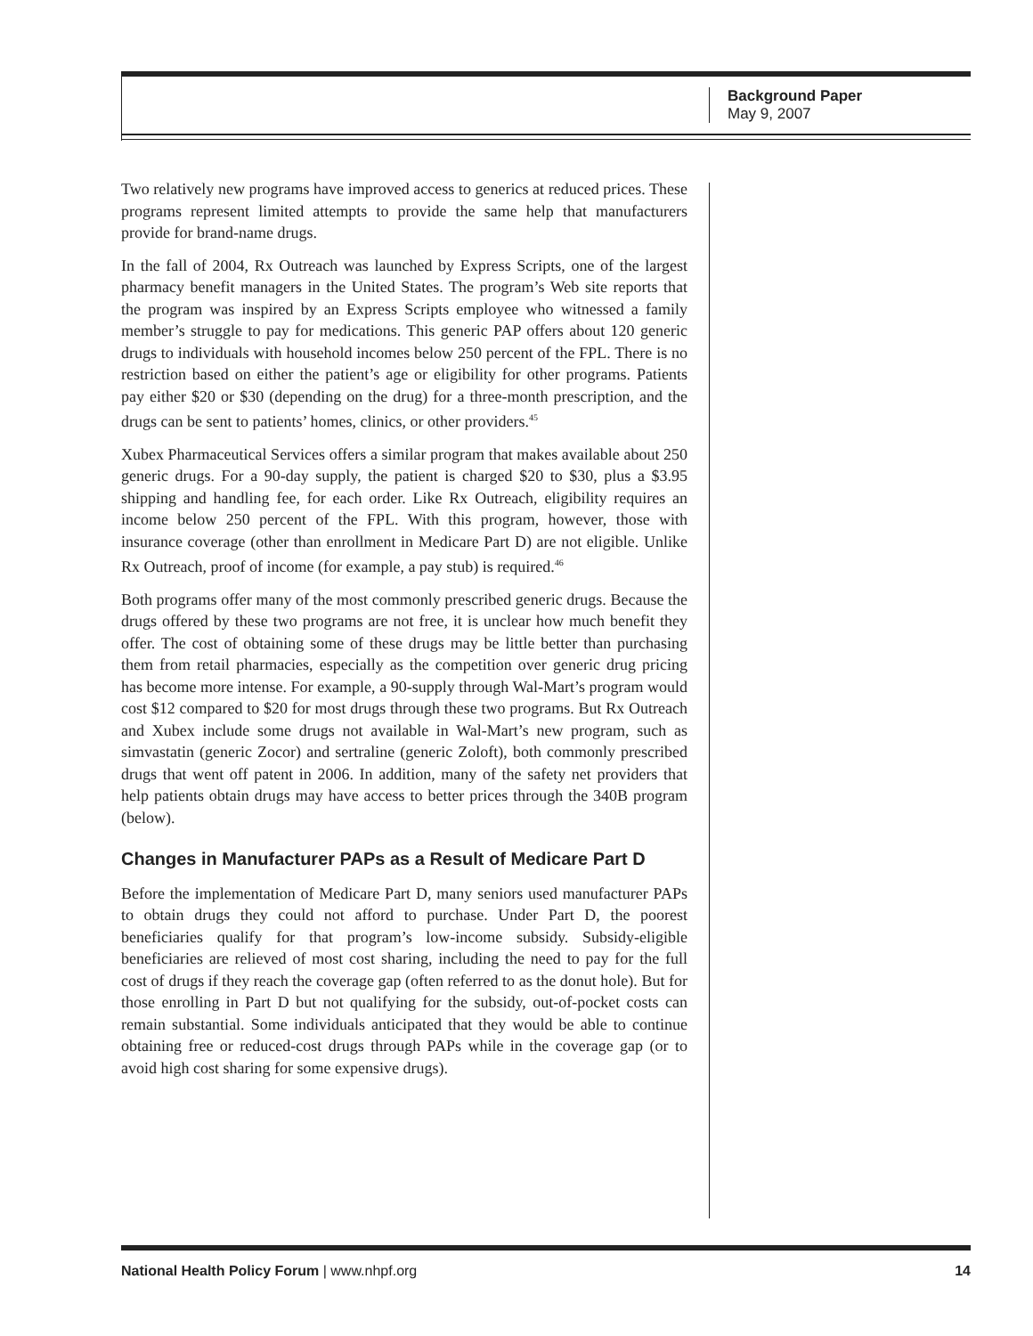Background Paper
May 9, 2007
Two relatively new programs have improved access to generics at reduced prices. These programs represent limited attempts to provide the same help that manufacturers provide for brand-name drugs.
In the fall of 2004, Rx Outreach was launched by Express Scripts, one of the largest pharmacy benefit managers in the United States. The program’s Web site reports that the program was inspired by an Express Scripts employee who witnessed a family member’s struggle to pay for medications. This generic PAP offers about 120 generic drugs to individuals with household incomes below 250 percent of the FPL. There is no restriction based on either the patient’s age or eligibility for other programs. Patients pay either $20 or $30 (depending on the drug) for a three-month prescription, and the drugs can be sent to patients’ homes, clinics, or other providers.<sup>45</sup>
Xubex Pharmaceutical Services offers a similar program that makes available about 250 generic drugs. For a 90-day supply, the patient is charged $20 to $30, plus a $3.95 shipping and handling fee, for each order. Like Rx Outreach, eligibility requires an income below 250 percent of the FPL. With this program, however, those with insurance coverage (other than enrollment in Medicare Part D) are not eligible. Unlike Rx Outreach, proof of income (for example, a pay stub) is required.<sup>46</sup>
Both programs offer many of the most commonly prescribed generic drugs. Because the drugs offered by these two programs are not free, it is unclear how much benefit they offer. The cost of obtaining some of these drugs may be little better than purchasing them from retail pharmacies, especially as the competition over generic drug pricing has become more intense. For example, a 90-supply through Wal-Mart’s program would cost $12 compared to $20 for most drugs through these two programs. But Rx Outreach and Xubex include some drugs not available in Wal-Mart’s new program, such as simvastatin (generic Zocor) and sertraline (generic Zoloft), both commonly prescribed drugs that went off patent in 2006. In addition, many of the safety net providers that help patients obtain drugs may have access to better prices through the 340B program (below).
Changes in Manufacturer PAPs as a Result of Medicare Part D
Before the implementation of Medicare Part D, many seniors used manufacturer PAPs to obtain drugs they could not afford to purchase. Under Part D, the poorest beneficiaries qualify for that program’s low-income subsidy. Subsidy-eligible beneficiaries are relieved of most cost sharing, including the need to pay for the full cost of drugs if they reach the coverage gap (often referred to as the donut hole). But for those enrolling in Part D but not qualifying for the subsidy, out-of-pocket costs can remain substantial. Some individuals anticipated that they would be able to continue obtaining free or reduced-cost drugs through PAPs while in the coverage gap (or to avoid high cost sharing for some expensive drugs).
National Health Policy Forum | www.nhpf.org 14